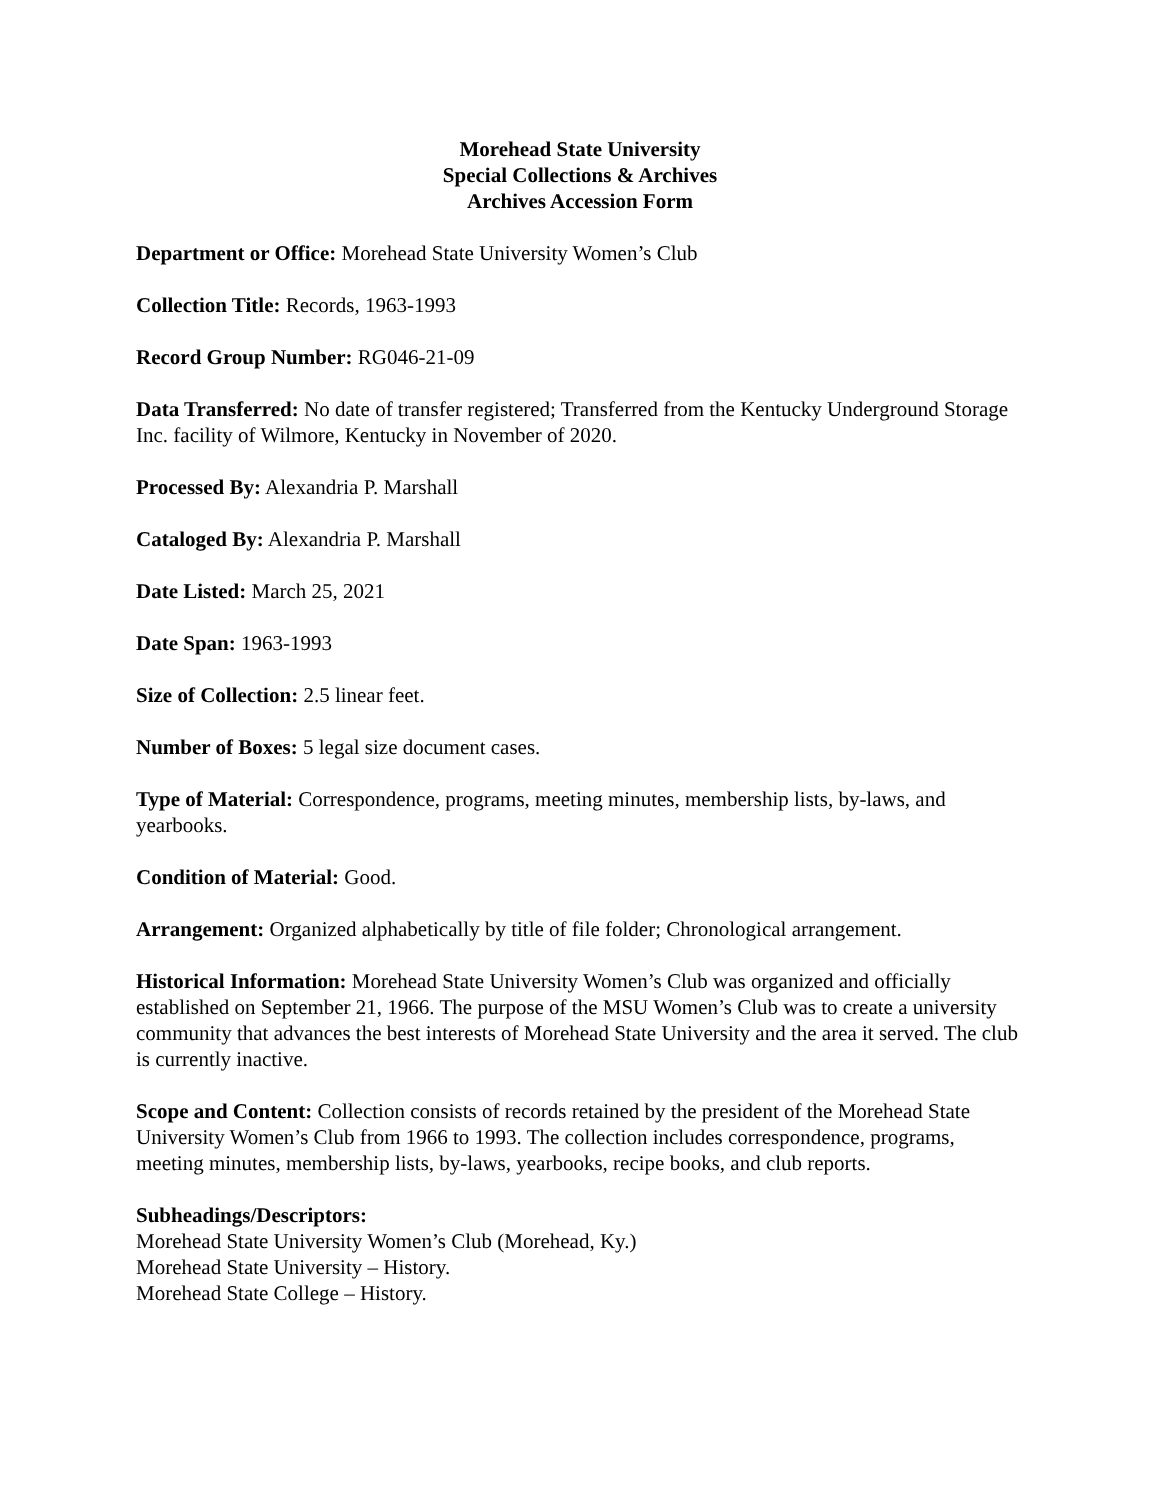Morehead State University
Special Collections & Archives
Archives Accession Form
Department or Office: Morehead State University Women’s Club
Collection Title: Records, 1963-1993
Record Group Number: RG046-21-09
Data Transferred: No date of transfer registered; Transferred from the Kentucky Underground Storage Inc. facility of Wilmore, Kentucky in November of 2020.
Processed By: Alexandria P. Marshall
Cataloged By: Alexandria P. Marshall
Date Listed: March 25, 2021
Date Span: 1963-1993
Size of Collection: 2.5 linear feet.
Number of Boxes: 5 legal size document cases.
Type of Material: Correspondence, programs, meeting minutes, membership lists, by-laws, and yearbooks.
Condition of Material: Good.
Arrangement: Organized alphabetically by title of file folder; Chronological arrangement.
Historical Information: Morehead State University Women’s Club was organized and officially established on September 21, 1966. The purpose of the MSU Women’s Club was to create a university community that advances the best interests of Morehead State University and the area it served. The club is currently inactive.
Scope and Content: Collection consists of records retained by the president of the Morehead State University Women’s Club from 1966 to 1993. The collection includes correspondence, programs, meeting minutes, membership lists, by-laws, yearbooks, recipe books, and club reports.
Subheadings/Descriptors:
Morehead State University Women’s Club (Morehead, Ky.)
Morehead State University – History.
Morehead State College – History.